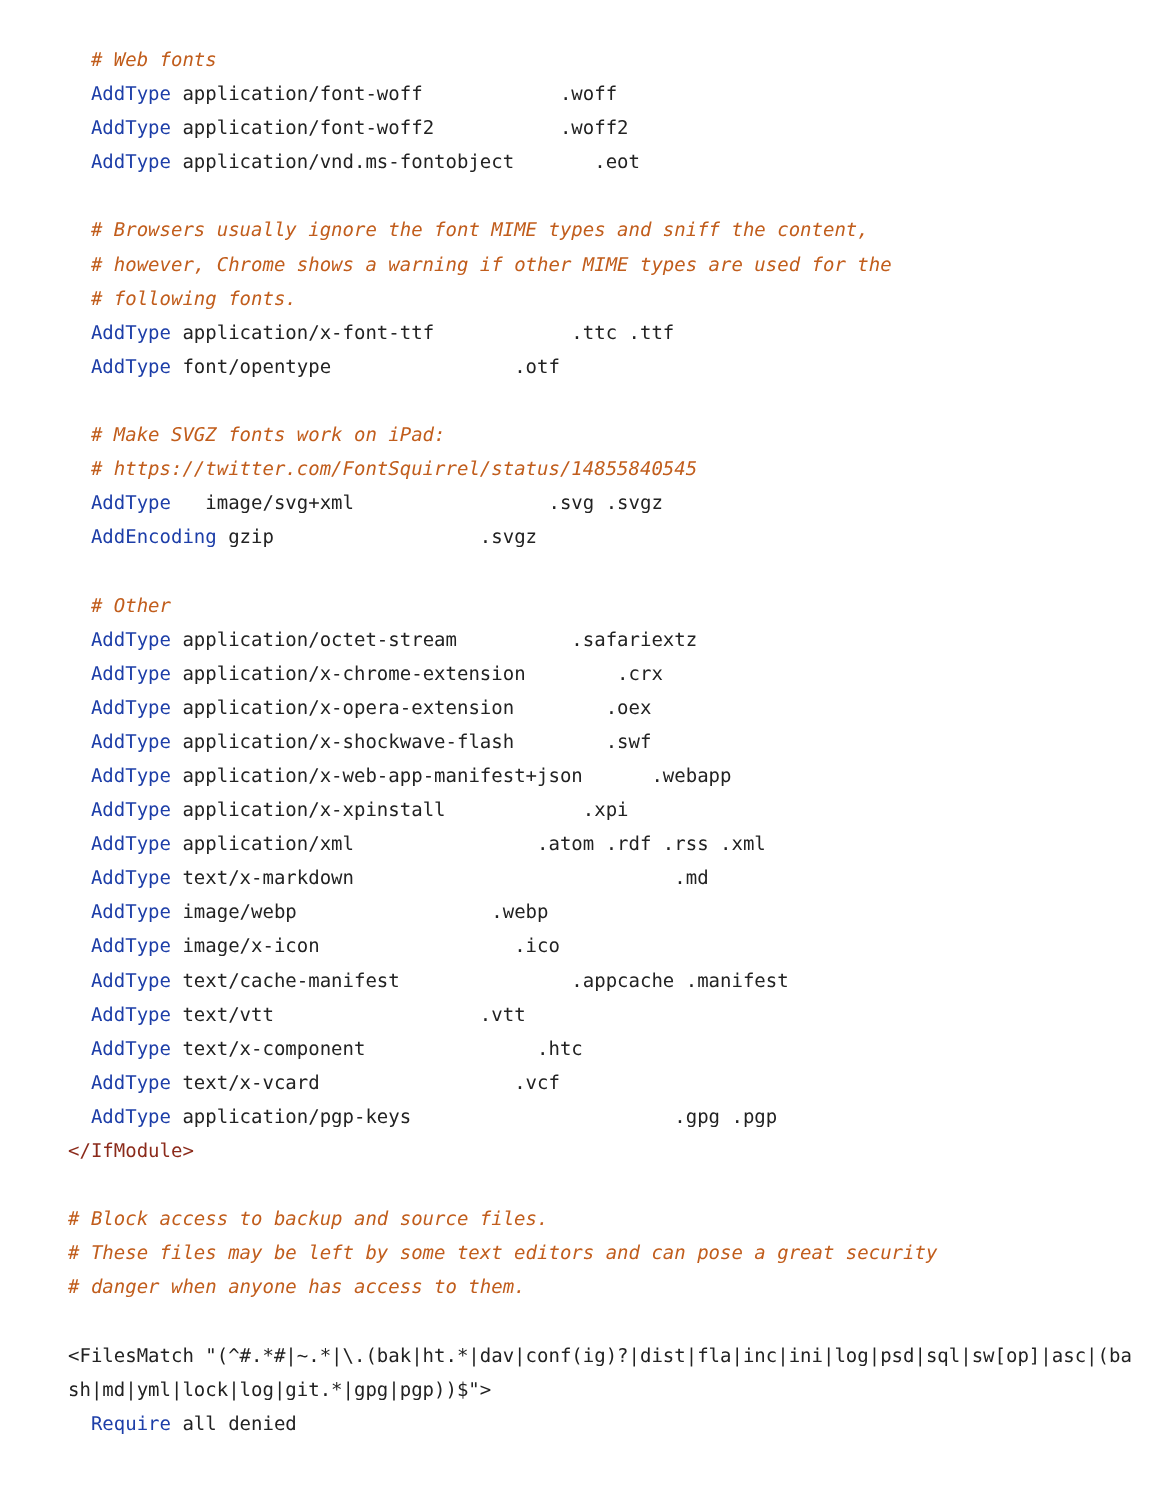# Web fonts
  AddType application/font-woff            .woff
  AddType application/font-woff2           .woff2
  AddType application/vnd.ms-fontobject       .eot

  # Browsers usually ignore the font MIME types and sniff the content,
  # however, Chrome shows a warning if other MIME types are used for the
  # following fonts.
  AddType application/x-font-ttf            .ttc .ttf
  AddType font/opentype                .otf

  # Make SVGZ fonts work on iPad:
  # https://twitter.com/FontSquirrel/status/14855840545
  AddType   image/svg+xml                 .svg .svgz
  AddEncoding gzip                  .svgz

  # Other
  AddType application/octet-stream          .safariextz
  AddType application/x-chrome-extension        .crx
  AddType application/x-opera-extension        .oex
  AddType application/x-shockwave-flash        .swf
  AddType application/x-web-app-manifest+json      .webapp
  AddType application/x-xpinstall            .xpi
  AddType application/xml                .atom .rdf .rss .xml
  AddType text/x-markdown                            .md
  AddType image/webp                 .webp
  AddType image/x-icon                 .ico
  AddType text/cache-manifest               .appcache .manifest
  AddType text/vtt                  .vtt
  AddType text/x-component               .htc
  AddType text/x-vcard                 .vcf
  AddType application/pgp-keys                       .gpg .pgp
</IfModule>

# Block access to backup and source files.
# These files may be left by some text editors and can pose a great security
# danger when anyone has access to them.

<FilesMatch "(^#.*#|~.*|\.(bak|ht.*|dav|conf(ig)?|dist|fla|inc|ini|log|psd|sql|sw[op]|asc|(ba
sh|md|yml|lock|log|git.*|gpg|pgp))$">
  Require all denied